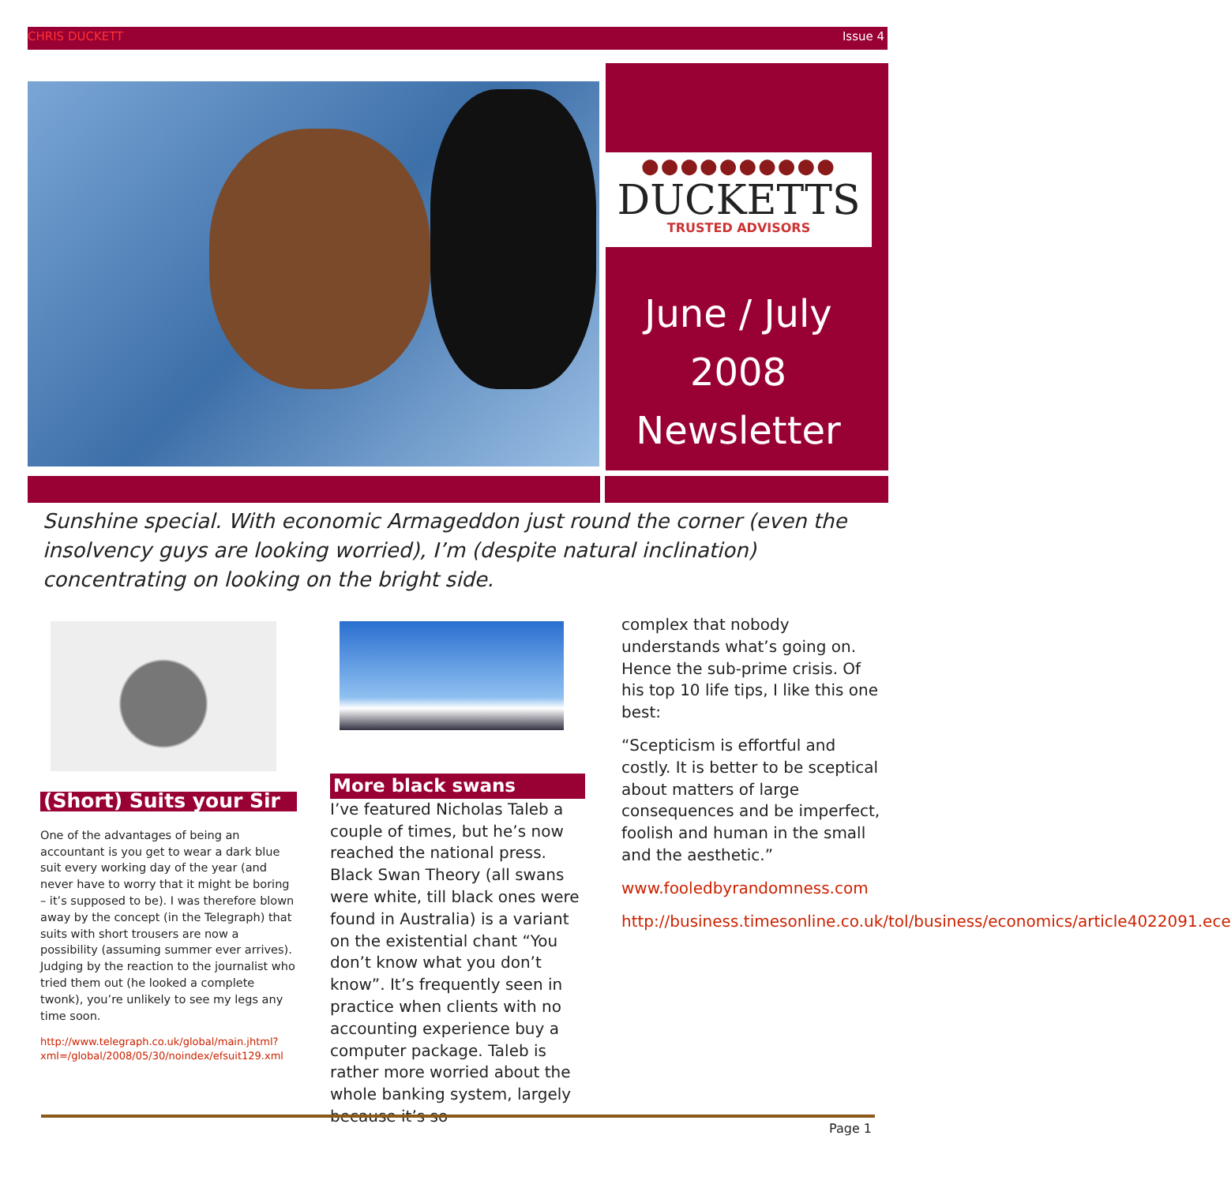CHRIS DUCKETT Issue 4
●●●●●●●●●●
DUCKETTS
TRUSTED ADVISORS
June / July
2008
Newsletter
Sunshine special. With economic Armageddon just round the corner (even the insolvency guys are looking worried), I’m (despite natural inclination) concentrating on looking on the bright side.
(Short) Suits your Sir
One of the advantages of being an accountant is you get to wear a dark blue suit every working day of the year (and never have to worry that it might be boring – it’s supposed to be). I was therefore blown away by the concept (in the Telegraph) that suits with short trousers are now a possibility (assuming summer ever arrives). Judging by the reaction to the journalist who tried them out (he looked a complete twonk), you’re unlikely to see my legs any time soon.
http://www.telegraph.co.uk/global/main.jhtml?xml=/global/2008/05/30/noindex/efsuit129.xml
More black swans
I’ve featured Nicholas Taleb a couple of times, but he’s now reached the national press. Black Swan Theory (all swans were white, till black ones were found in Australia) is a variant on the existential chant “You don’t know what you don’t know”. It’s frequently seen in practice when clients with no accounting experience buy a computer package. Taleb is rather more worried about the whole banking system, largely because it’s so
complex that nobody understands what’s going on. Hence the sub-prime crisis. Of his top 10 life tips, I like this one best:
“Scepticism is effortful and costly. It is better to be sceptical about matters of large consequences and be imperfect, foolish and human in the small and the aesthetic.”
www.fooledbyrandomness.com
http://business.timesonline.co.uk/tol/business/economics/article4022091.ece
Page 1